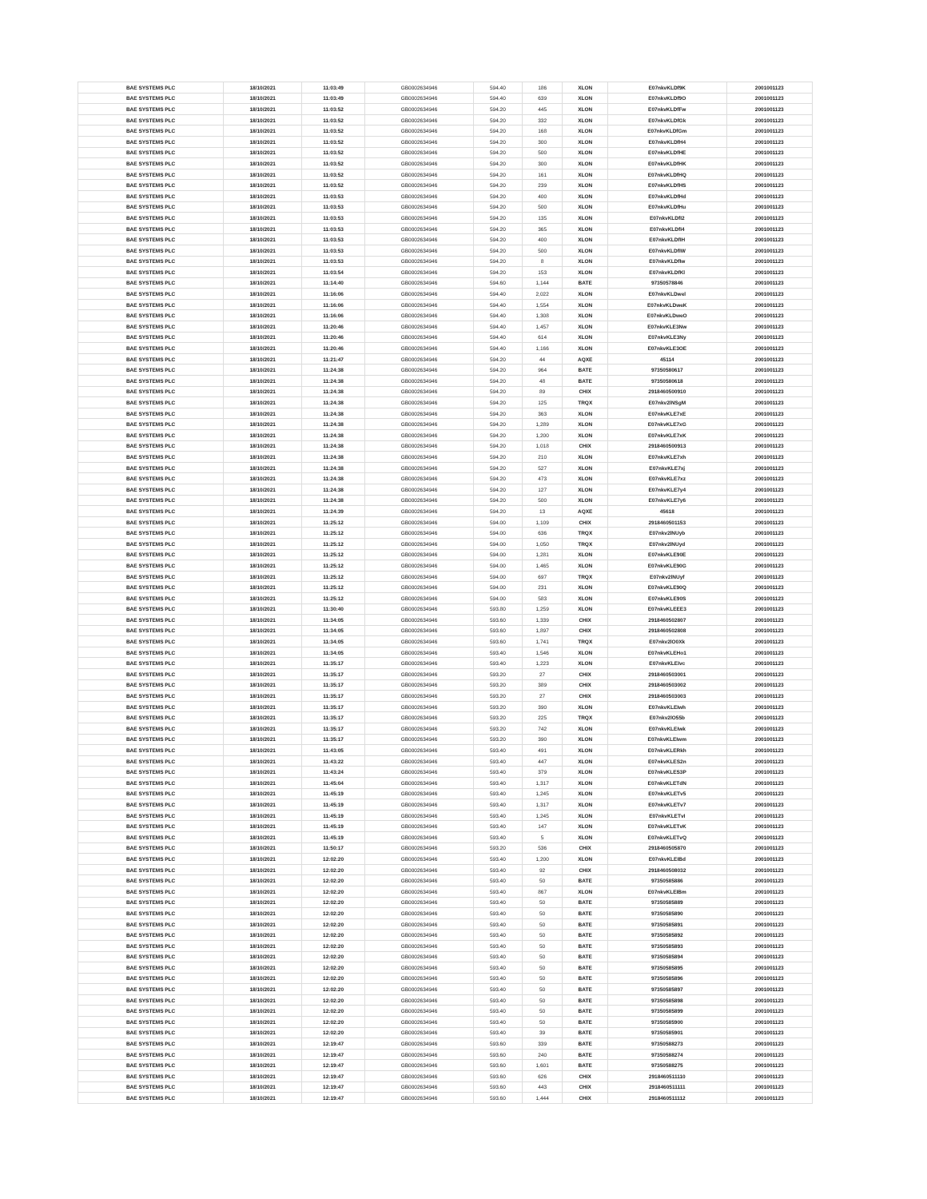| BAE SYSTEMS PLC | 18/10/2021 | 11:03:49 | GB0002634946 | 594.40 | 186 | XLON | E07nkvKLDf9K | 2001001123 |
| BAE SYSTEMS PLC | 18/10/2021 | 11:03:49 | GB0002634946 | 594.40 | 639 | XLON | E07nkvKLDf9O | 2001001123 |
| BAE SYSTEMS PLC | 18/10/2021 | 11:03:52 | GB0002634946 | 594.20 | 445 | XLON | E07nkvKLDfFw | 2001001123 |
| BAE SYSTEMS PLC | 18/10/2021 | 11:03:52 | GB0002634946 | 594.20 | 332 | XLON | E07nkvKLDfGk | 2001001123 |
| BAE SYSTEMS PLC | 18/10/2021 | 11:03:52 | GB0002634946 | 594.20 | 168 | XLON | E07nkvKLDfGm | 2001001123 |
| BAE SYSTEMS PLC | 18/10/2021 | 11:03:52 | GB0002634946 | 594.20 | 300 | XLON | E07nkvKLDfH4 | 2001001123 |
| BAE SYSTEMS PLC | 18/10/2021 | 11:03:52 | GB0002634946 | 594.20 | 500 | XLON | E07nkvKLDfHE | 2001001123 |
| BAE SYSTEMS PLC | 18/10/2021 | 11:03:52 | GB0002634946 | 594.20 | 300 | XLON | E07nkvKLDfHK | 2001001123 |
| BAE SYSTEMS PLC | 18/10/2021 | 11:03:52 | GB0002634946 | 594.20 | 161 | XLON | E07nkvKLDfHQ | 2001001123 |
| BAE SYSTEMS PLC | 18/10/2021 | 11:03:52 | GB0002634946 | 594.20 | 239 | XLON | E07nkvKLDfHS | 2001001123 |
| BAE SYSTEMS PLC | 18/10/2021 | 11:03:53 | GB0002634946 | 594.20 | 400 | XLON | E07nkvKLDfHd | 2001001123 |
| BAE SYSTEMS PLC | 18/10/2021 | 11:03:53 | GB0002634946 | 594.20 | 500 | XLON | E07nkvKLDfHu | 2001001123 |
| BAE SYSTEMS PLC | 18/10/2021 | 11:03:53 | GB0002634946 | 594.20 | 135 | XLON | E07nkvKLDfI2 | 2001001123 |
| BAE SYSTEMS PLC | 18/10/2021 | 11:03:53 | GB0002634946 | 594.20 | 365 | XLON | E07nkvKLDfI4 | 2001001123 |
| BAE SYSTEMS PLC | 18/10/2021 | 11:03:53 | GB0002634946 | 594.20 | 400 | XLON | E07nkvKLDfIH | 2001001123 |
| BAE SYSTEMS PLC | 18/10/2021 | 11:03:53 | GB0002634946 | 594.20 | 500 | XLON | E07nkvKLDfIW | 2001001123 |
| BAE SYSTEMS PLC | 18/10/2021 | 11:03:53 | GB0002634946 | 594.20 | 8 | XLON | E07nkvKLDfIw | 2001001123 |
| BAE SYSTEMS PLC | 18/10/2021 | 11:03:54 | GB0002634946 | 594.20 | 153 | XLON | E07nkvKLDfKl | 2001001123 |
| BAE SYSTEMS PLC | 18/10/2021 | 11:14:40 | GB0002634946 | 594.60 | 1,144 | BATE | 97350578846 | 2001001123 |
| BAE SYSTEMS PLC | 18/10/2021 | 11:16:06 | GB0002634946 | 594.40 | 2,022 | XLON | E07nkvKLDwel | 2001001123 |
| BAE SYSTEMS PLC | 18/10/2021 | 11:16:06 | GB0002634946 | 594.40 | 1,554 | XLON | E07nkvKLDweK | 2001001123 |
| BAE SYSTEMS PLC | 18/10/2021 | 11:16:06 | GB0002634946 | 594.40 | 1,308 | XLON | E07nkvKLDweO | 2001001123 |
| BAE SYSTEMS PLC | 18/10/2021 | 11:20:46 | GB0002634946 | 594.40 | 1,457 | XLON | E07nkvKLE3Nw | 2001001123 |
| BAE SYSTEMS PLC | 18/10/2021 | 11:20:46 | GB0002634946 | 594.40 | 614 | XLON | E07nkvKLE3Ny | 2001001123 |
| BAE SYSTEMS PLC | 18/10/2021 | 11:20:46 | GB0002634946 | 594.40 | 1,166 | XLON | E07nkvKLE3OE | 2001001123 |
| BAE SYSTEMS PLC | 18/10/2021 | 11:21:47 | GB0002634946 | 594.20 | 44 | AQXE | 45114 | 2001001123 |
| BAE SYSTEMS PLC | 18/10/2021 | 11:24:38 | GB0002634946 | 594.20 | 964 | BATE | 97350580617 | 2001001123 |
| BAE SYSTEMS PLC | 18/10/2021 | 11:24:38 | GB0002634946 | 594.20 | 48 | BATE | 97350580618 | 2001001123 |
| BAE SYSTEMS PLC | 18/10/2021 | 11:24:38 | GB0002634946 | 594.20 | 89 | CHIX | 2918460500910 | 2001001123 |
| BAE SYSTEMS PLC | 18/10/2021 | 11:24:38 | GB0002634946 | 594.20 | 125 | TRQX | E07nkv2lNSgM | 2001001123 |
| BAE SYSTEMS PLC | 18/10/2021 | 11:24:38 | GB0002634946 | 594.20 | 363 | XLON | E07nkvKLE7xE | 2001001123 |
| BAE SYSTEMS PLC | 18/10/2021 | 11:24:38 | GB0002634946 | 594.20 | 1,289 | XLON | E07nkvKLE7xG | 2001001123 |
| BAE SYSTEMS PLC | 18/10/2021 | 11:24:38 | GB0002634946 | 594.20 | 1,200 | XLON | E07nkvKLE7xK | 2001001123 |
| BAE SYSTEMS PLC | 18/10/2021 | 11:24:38 | GB0002634946 | 594.20 | 1,018 | CHIX | 2918460500913 | 2001001123 |
| BAE SYSTEMS PLC | 18/10/2021 | 11:24:38 | GB0002634946 | 594.20 | 210 | XLON | E07nkvKLE7xh | 2001001123 |
| BAE SYSTEMS PLC | 18/10/2021 | 11:24:38 | GB0002634946 | 594.20 | 527 | XLON | E07nkvKLE7xj | 2001001123 |
| BAE SYSTEMS PLC | 18/10/2021 | 11:24:38 | GB0002634946 | 594.20 | 473 | XLON | E07nkvKLE7xz | 2001001123 |
| BAE SYSTEMS PLC | 18/10/2021 | 11:24:38 | GB0002634946 | 594.20 | 127 | XLON | E07nkvKLE7y4 | 2001001123 |
| BAE SYSTEMS PLC | 18/10/2021 | 11:24:38 | GB0002634946 | 594.20 | 500 | XLON | E07nkvKLE7y6 | 2001001123 |
| BAE SYSTEMS PLC | 18/10/2021 | 11:24:39 | GB0002634946 | 594.20 | 13 | AQXE | 45618 | 2001001123 |
| BAE SYSTEMS PLC | 18/10/2021 | 11:25:12 | GB0002634946 | 594.00 | 1,109 | CHIX | 2918460501153 | 2001001123 |
| BAE SYSTEMS PLC | 18/10/2021 | 11:25:12 | GB0002634946 | 594.00 | 636 | TRQX | E07nkv2lNUyb | 2001001123 |
| BAE SYSTEMS PLC | 18/10/2021 | 11:25:12 | GB0002634946 | 594.00 | 1,050 | TRQX | E07nkv2lNUyd | 2001001123 |
| BAE SYSTEMS PLC | 18/10/2021 | 11:25:12 | GB0002634946 | 594.00 | 1,281 | XLON | E07nkvKLE90E | 2001001123 |
| BAE SYSTEMS PLC | 18/10/2021 | 11:25:12 | GB0002634946 | 594.00 | 1,465 | XLON | E07nkvKLE90G | 2001001123 |
| BAE SYSTEMS PLC | 18/10/2021 | 11:25:12 | GB0002634946 | 594.00 | 697 | TRQX | E07nkv2lNUyf | 2001001123 |
| BAE SYSTEMS PLC | 18/10/2021 | 11:25:12 | GB0002634946 | 594.00 | 231 | XLON | E07nkvKLE90Q | 2001001123 |
| BAE SYSTEMS PLC | 18/10/2021 | 11:25:12 | GB0002634946 | 594.00 | 583 | XLON | E07nkvKLE90S | 2001001123 |
| BAE SYSTEMS PLC | 18/10/2021 | 11:30:40 | GB0002634946 | 593.80 | 1,259 | XLON | E07nkvKLEEE3 | 2001001123 |
| BAE SYSTEMS PLC | 18/10/2021 | 11:34:05 | GB0002634946 | 593.60 | 1,339 | CHIX | 2918460502807 | 2001001123 |
| BAE SYSTEMS PLC | 18/10/2021 | 11:34:05 | GB0002634946 | 593.60 | 1,897 | CHIX | 2918460502808 | 2001001123 |
| BAE SYSTEMS PLC | 18/10/2021 | 11:34:05 | GB0002634946 | 593.60 | 1,741 | TRQX | E07nkv2lO0Xk | 2001001123 |
| BAE SYSTEMS PLC | 18/10/2021 | 11:34:05 | GB0002634946 | 593.40 | 1,546 | XLON | E07nkvKLEHo1 | 2001001123 |
| BAE SYSTEMS PLC | 18/10/2021 | 11:35:17 | GB0002634946 | 593.40 | 1,223 | XLON | E07nkvKLEIvc | 2001001123 |
| BAE SYSTEMS PLC | 18/10/2021 | 11:35:17 | GB0002634946 | 593.20 | 27 | CHIX | 2918460503001 | 2001001123 |
| BAE SYSTEMS PLC | 18/10/2021 | 11:35:17 | GB0002634946 | 593.20 | 389 | CHIX | 2918460503002 | 2001001123 |
| BAE SYSTEMS PLC | 18/10/2021 | 11:35:17 | GB0002634946 | 593.20 | 27 | CHIX | 2918460503003 | 2001001123 |
| BAE SYSTEMS PLC | 18/10/2021 | 11:35:17 | GB0002634946 | 593.20 | 390 | XLON | E07nkvKLEIwh | 2001001123 |
| BAE SYSTEMS PLC | 18/10/2021 | 11:35:17 | GB0002634946 | 593.20 | 225 | TRQX | E07nkv2lO55b | 2001001123 |
| BAE SYSTEMS PLC | 18/10/2021 | 11:35:17 | GB0002634946 | 593.20 | 742 | XLON | E07nkvKLEIwk | 2001001123 |
| BAE SYSTEMS PLC | 18/10/2021 | 11:35:17 | GB0002634946 | 593.20 | 390 | XLON | E07nkvKLEIwm | 2001001123 |
| BAE SYSTEMS PLC | 18/10/2021 | 11:43:05 | GB0002634946 | 593.40 | 491 | XLON | E07nkvKLERkh | 2001001123 |
| BAE SYSTEMS PLC | 18/10/2021 | 11:43:22 | GB0002634946 | 593.40 | 447 | XLON | E07nkvKLES2n | 2001001123 |
| BAE SYSTEMS PLC | 18/10/2021 | 11:43:24 | GB0002634946 | 593.40 | 379 | XLON | E07nkvKLES3P | 2001001123 |
| BAE SYSTEMS PLC | 18/10/2021 | 11:45:04 | GB0002634946 | 593.40 | 1,317 | XLON | E07nkvKLETdN | 2001001123 |
| BAE SYSTEMS PLC | 18/10/2021 | 11:45:19 | GB0002634946 | 593.40 | 1,245 | XLON | E07nkvKLETv5 | 2001001123 |
| BAE SYSTEMS PLC | 18/10/2021 | 11:45:19 | GB0002634946 | 593.40 | 1,317 | XLON | E07nkvKLETv7 | 2001001123 |
| BAE SYSTEMS PLC | 18/10/2021 | 11:45:19 | GB0002634946 | 593.40 | 1,245 | XLON | E07nkvKLETvI | 2001001123 |
| BAE SYSTEMS PLC | 18/10/2021 | 11:45:19 | GB0002634946 | 593.40 | 147 | XLON | E07nkvKLETvK | 2001001123 |
| BAE SYSTEMS PLC | 18/10/2021 | 11:45:19 | GB0002634946 | 593.40 | 5 | XLON | E07nkvKLETvQ | 2001001123 |
| BAE SYSTEMS PLC | 18/10/2021 | 11:50:17 | GB0002634946 | 593.20 | 536 | CHIX | 2918460505870 | 2001001123 |
| BAE SYSTEMS PLC | 18/10/2021 | 12:02:20 | GB0002634946 | 593.40 | 1,200 | XLON | E07nkvKLEIBd | 2001001123 |
| BAE SYSTEMS PLC | 18/10/2021 | 12:02:20 | GB0002634946 | 593.40 | 92 | CHIX | 2918460508032 | 2001001123 |
| BAE SYSTEMS PLC | 18/10/2021 | 12:02:20 | GB0002634946 | 593.40 | 50 | BATE | 97350585886 | 2001001123 |
| BAE SYSTEMS PLC | 18/10/2021 | 12:02:20 | GB0002634946 | 593.40 | 867 | XLON | E07nkvKLEIBm | 2001001123 |
| BAE SYSTEMS PLC | 18/10/2021 | 12:02:20 | GB0002634946 | 593.40 | 50 | BATE | 97350585889 | 2001001123 |
| BAE SYSTEMS PLC | 18/10/2021 | 12:02:20 | GB0002634946 | 593.40 | 50 | BATE | 97350585890 | 2001001123 |
| BAE SYSTEMS PLC | 18/10/2021 | 12:02:20 | GB0002634946 | 593.40 | 50 | BATE | 97350585891 | 2001001123 |
| BAE SYSTEMS PLC | 18/10/2021 | 12:02:20 | GB0002634946 | 593.40 | 50 | BATE | 97350585892 | 2001001123 |
| BAE SYSTEMS PLC | 18/10/2021 | 12:02:20 | GB0002634946 | 593.40 | 50 | BATE | 97350585893 | 2001001123 |
| BAE SYSTEMS PLC | 18/10/2021 | 12:02:20 | GB0002634946 | 593.40 | 50 | BATE | 97350585894 | 2001001123 |
| BAE SYSTEMS PLC | 18/10/2021 | 12:02:20 | GB0002634946 | 593.40 | 50 | BATE | 97350585895 | 2001001123 |
| BAE SYSTEMS PLC | 18/10/2021 | 12:02:20 | GB0002634946 | 593.40 | 50 | BATE | 97350585896 | 2001001123 |
| BAE SYSTEMS PLC | 18/10/2021 | 12:02:20 | GB0002634946 | 593.40 | 50 | BATE | 97350585897 | 2001001123 |
| BAE SYSTEMS PLC | 18/10/2021 | 12:02:20 | GB0002634946 | 593.40 | 50 | BATE | 97350585898 | 2001001123 |
| BAE SYSTEMS PLC | 18/10/2021 | 12:02:20 | GB0002634946 | 593.40 | 50 | BATE | 97350585899 | 2001001123 |
| BAE SYSTEMS PLC | 18/10/2021 | 12:02:20 | GB0002634946 | 593.40 | 50 | BATE | 97350585900 | 2001001123 |
| BAE SYSTEMS PLC | 18/10/2021 | 12:02:20 | GB0002634946 | 593.40 | 39 | BATE | 97350585901 | 2001001123 |
| BAE SYSTEMS PLC | 18/10/2021 | 12:19:47 | GB0002634946 | 593.60 | 339 | BATE | 97350588273 | 2001001123 |
| BAE SYSTEMS PLC | 18/10/2021 | 12:19:47 | GB0002634946 | 593.60 | 240 | BATE | 97350588274 | 2001001123 |
| BAE SYSTEMS PLC | 18/10/2021 | 12:19:47 | GB0002634946 | 593.60 | 1,601 | BATE | 97350588275 | 2001001123 |
| BAE SYSTEMS PLC | 18/10/2021 | 12:19:47 | GB0002634946 | 593.60 | 626 | CHIX | 2918460511110 | 2001001123 |
| BAE SYSTEMS PLC | 18/10/2021 | 12:19:47 | GB0002634946 | 593.60 | 443 | CHIX | 2918460511111 | 2001001123 |
| BAE SYSTEMS PLC | 18/10/2021 | 12:19:47 | GB0002634946 | 593.60 | 1,444 | CHIX | 2918460511112 | 2001001123 |